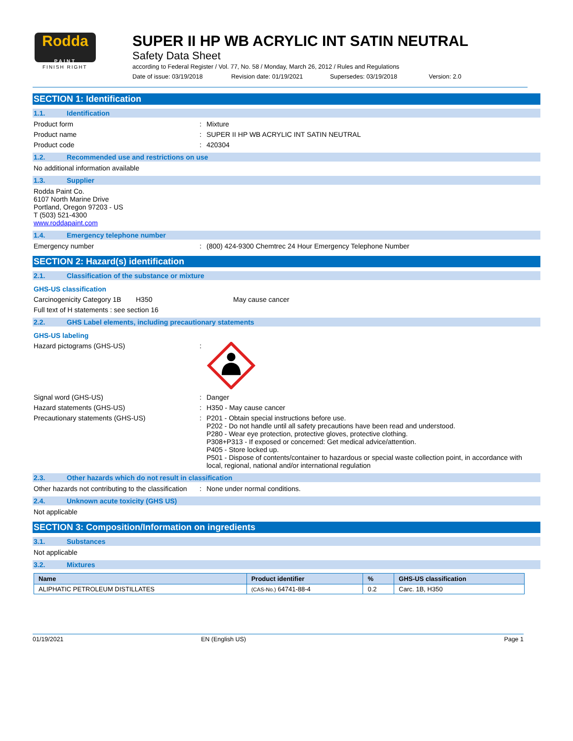Rodda
PAINT
FINISH RIGHT
SUPER II HP WB ACRYLIC INT SATIN NEUTRAL
Safety Data Sheet
according to Federal Register / Vol. 77, No. 58 / Monday, March 26, 2012 / Rules and Regulations
Date of issue: 03/19/2018 Revision date: 01/19/2021 Supersedes: 03/19/2018 Version: 2.0
SECTION 1: Identification
1.1. Identification
Product form: Mixture
Product name: SUPER II HP WB ACRYLIC INT SATIN NEUTRAL
Product code: 420304
1.2. Recommended use and restrictions on use
No additional information available
1.3. Supplier
Rodda Paint Co.
6107 North Marine Drive
Portland, Oregon 97203 - US
T (503) 521-4300
www.roddapaint.com
1.4. Emergency telephone number
Emergency number: (800) 424-9300 Chemtrec 24 Hour Emergency Telephone Number
SECTION 2: Hazard(s) identification
2.1. Classification of the substance or mixture
GHS-US classification
Carcinogenicity Category 1B H350 May cause cancer
Full text of H statements : see section 16
2.2. GHS Label elements, including precautionary statements
GHS-US labeling
Hazard pictograms (GHS-US):
Signal word (GHS-US): Danger
Hazard statements (GHS-US): H350 - May cause cancer
Precautionary statements (GHS-US): P201 - Obtain special instructions before use.
P202 - Do not handle until all safety precautions have been read and understood.
P280 - Wear eye protection, protective gloves, protective clothing.
P308+P313 - If exposed or concerned: Get medical advice/attention.
P405 - Store locked up.
P501 - Dispose of contents/container to hazardous or special waste collection point, in accordance with local, regional, national and/or international regulation
2.3. Other hazards which do not result in classification
Other hazards not contributing to the classification: None under normal conditions.
2.4. Unknown acute toxicity (GHS US)
Not applicable
SECTION 3: Composition/Information on ingredients
3.1. Substances
Not applicable
3.2. Mixtures
| Name | Product identifier | % | GHS-US classification |
| --- | --- | --- | --- |
| ALIPHATIC PETROLEUM DISTILLATES | (CAS-No.) 64741-88-4 | 0.2 | Carc. 1B, H350 |
01/19/2021 EN (English US) Page 1